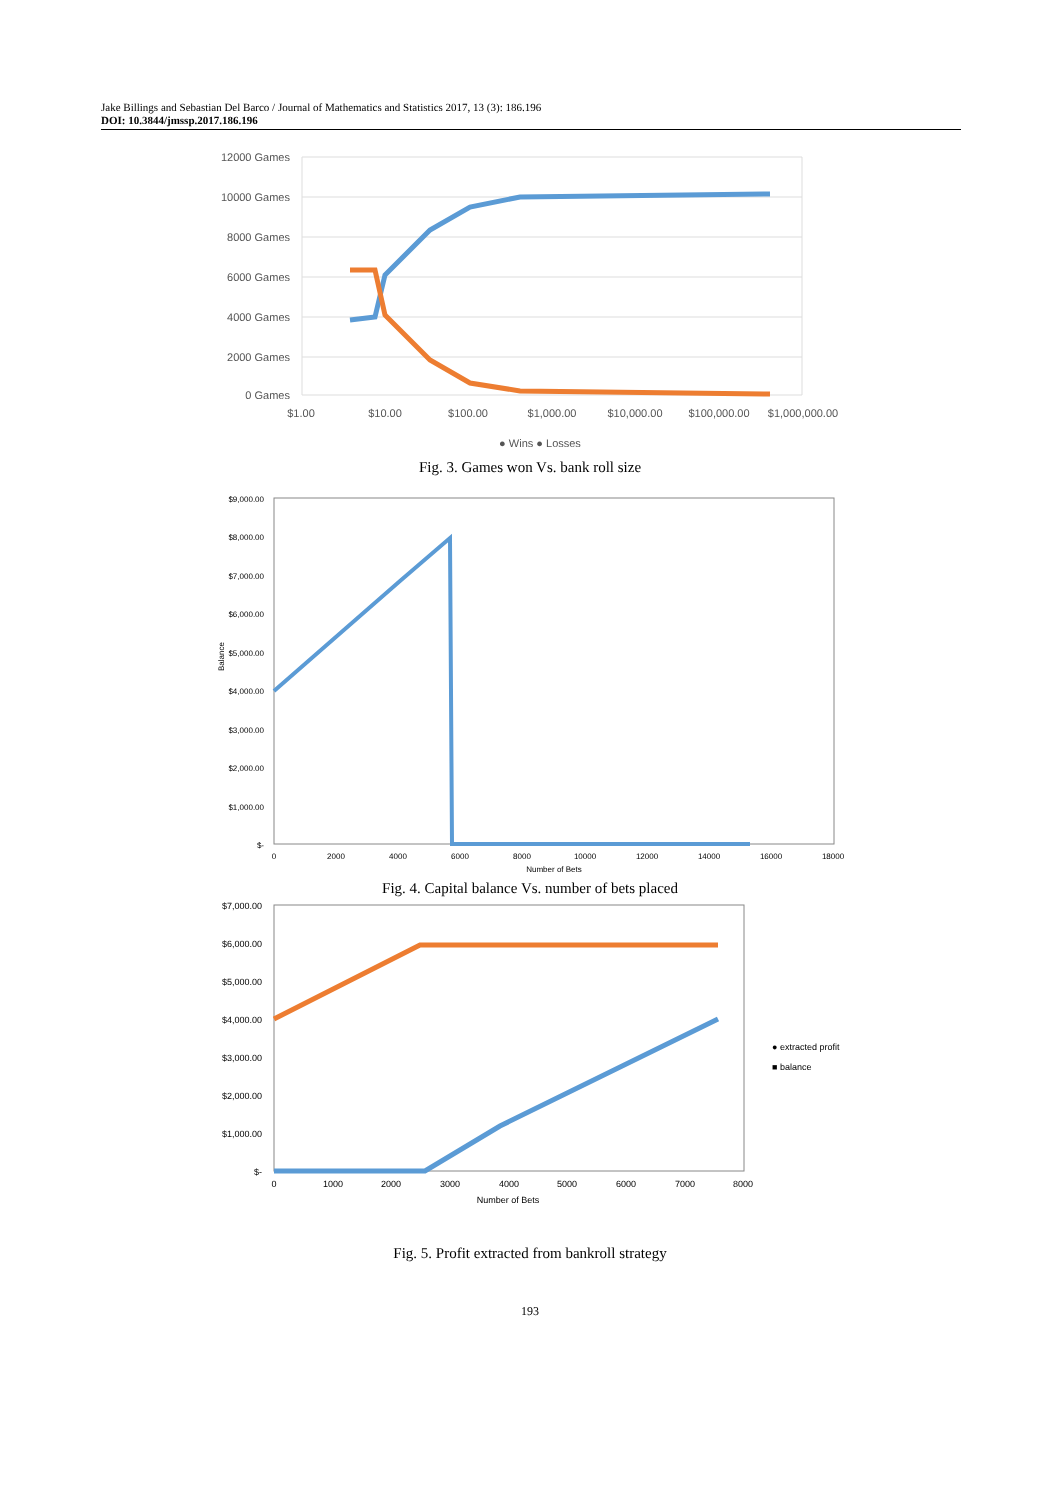Jake Billings and Sebastian Del Barco / Journal of Mathematics and Statistics 2017, 13 (3): 186.196
DOI: 10.3844/jmssp.2017.186.196
12000 Games
10000 Games
8000 Games
6000 Games
4000 Games
2000 Games
0 Games
$1.00
$10.00
$100.00
$1,000.00
$10,000.00
$100,000.00
$1,000,000.00
● Wins ● Losses
Fig. 3. Games won Vs. bank roll size
$9,000.00
$8,000.00
$7,000.00
$6,000.00
$5,000.00
$4,000.00
$3,000.00
$2,000.00
$1,000.00
$-
0
2000
4000
6000
8000
10000
12000
14000
16000
18000
Number of Bets
Balance
Fig. 4. Capital balance Vs. number of bets placed
$7,000.00
$6,000.00
$5,000.00
$4,000.00
$3,000.00
$2,000.00
$1,000.00
$-
0
1000
2000
3000
4000
5000
6000
7000
8000
Number of Bets
● extracted profit
■ balance
Fig. 5. Profit extracted from bankroll strategy
193